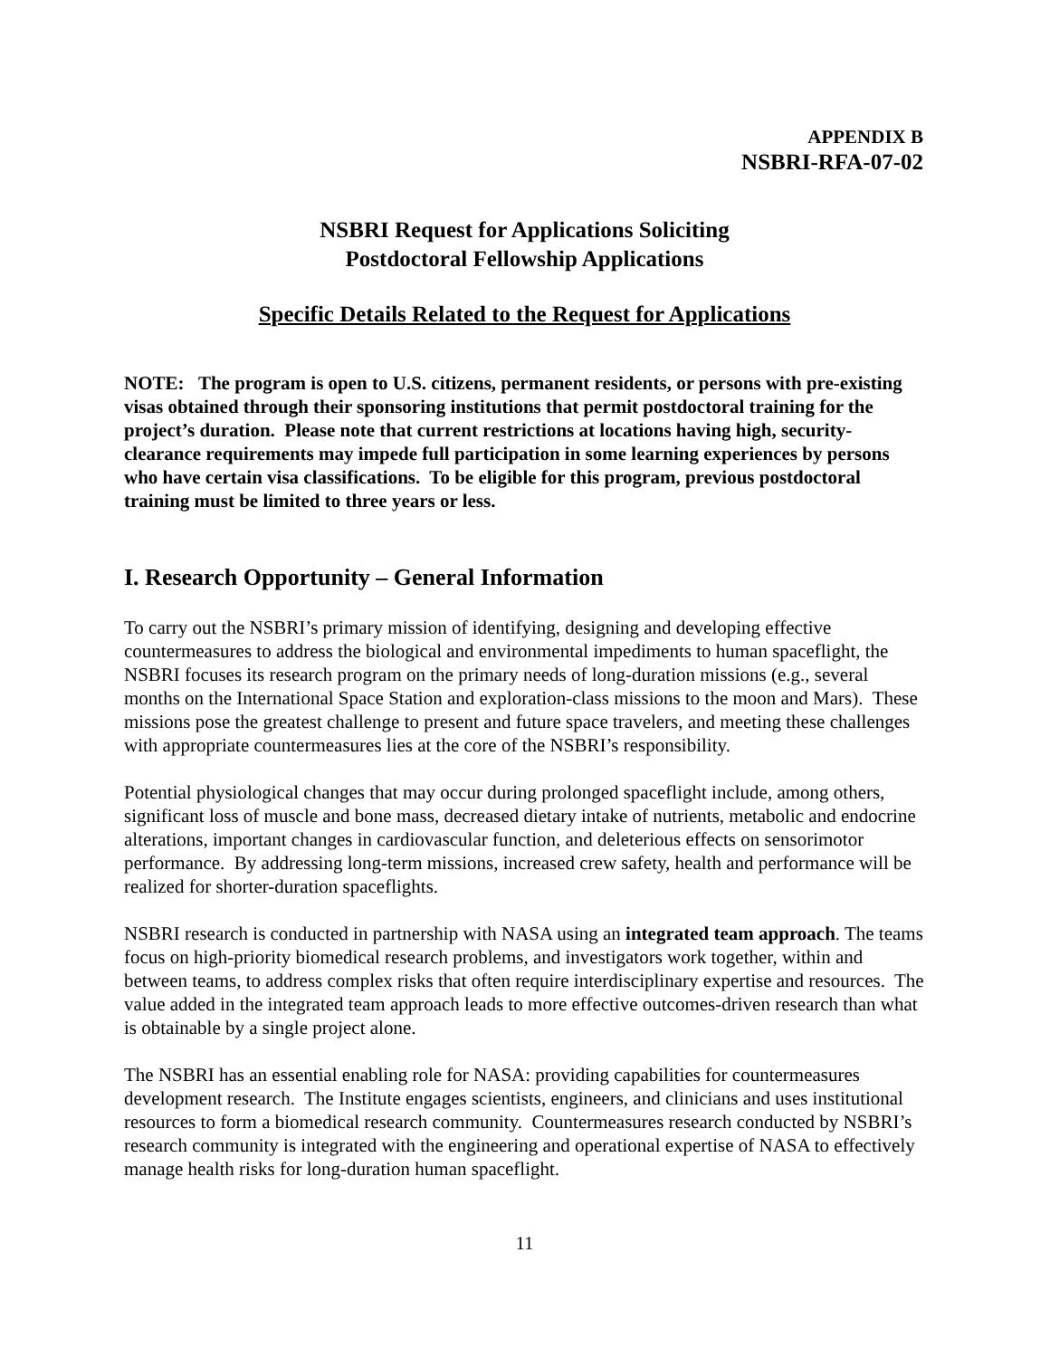APPENDIX B
NSBRI-RFA-07-02
NSBRI Request for Applications Soliciting
Postdoctoral Fellowship Applications
Specific Details Related to the Request for Applications
NOTE: The program is open to U.S. citizens, permanent residents, or persons with pre-existing visas obtained through their sponsoring institutions that permit postdoctoral training for the project’s duration. Please note that current restrictions at locations having high, security-clearance requirements may impede full participation in some learning experiences by persons who have certain visa classifications. To be eligible for this program, previous postdoctoral training must be limited to three years or less.
I. Research Opportunity – General Information
To carry out the NSBRI’s primary mission of identifying, designing and developing effective countermeasures to address the biological and environmental impediments to human spaceflight, the NSBRI focuses its research program on the primary needs of long-duration missions (e.g., several months on the International Space Station and exploration-class missions to the moon and Mars). These missions pose the greatest challenge to present and future space travelers, and meeting these challenges with appropriate countermeasures lies at the core of the NSBRI’s responsibility.
Potential physiological changes that may occur during prolonged spaceflight include, among others, significant loss of muscle and bone mass, decreased dietary intake of nutrients, metabolic and endocrine alterations, important changes in cardiovascular function, and deleterious effects on sensorimotor performance. By addressing long-term missions, increased crew safety, health and performance will be realized for shorter-duration spaceflights.
NSBRI research is conducted in partnership with NASA using an integrated team approach. The teams focus on high-priority biomedical research problems, and investigators work together, within and between teams, to address complex risks that often require interdisciplinary expertise and resources. The value added in the integrated team approach leads to more effective outcomes-driven research than what is obtainable by a single project alone.
The NSBRI has an essential enabling role for NASA: providing capabilities for countermeasures development research. The Institute engages scientists, engineers, and clinicians and uses institutional resources to form a biomedical research community. Countermeasures research conducted by NSBRI’s research community is integrated with the engineering and operational expertise of NASA to effectively manage health risks for long-duration human spaceflight.
11